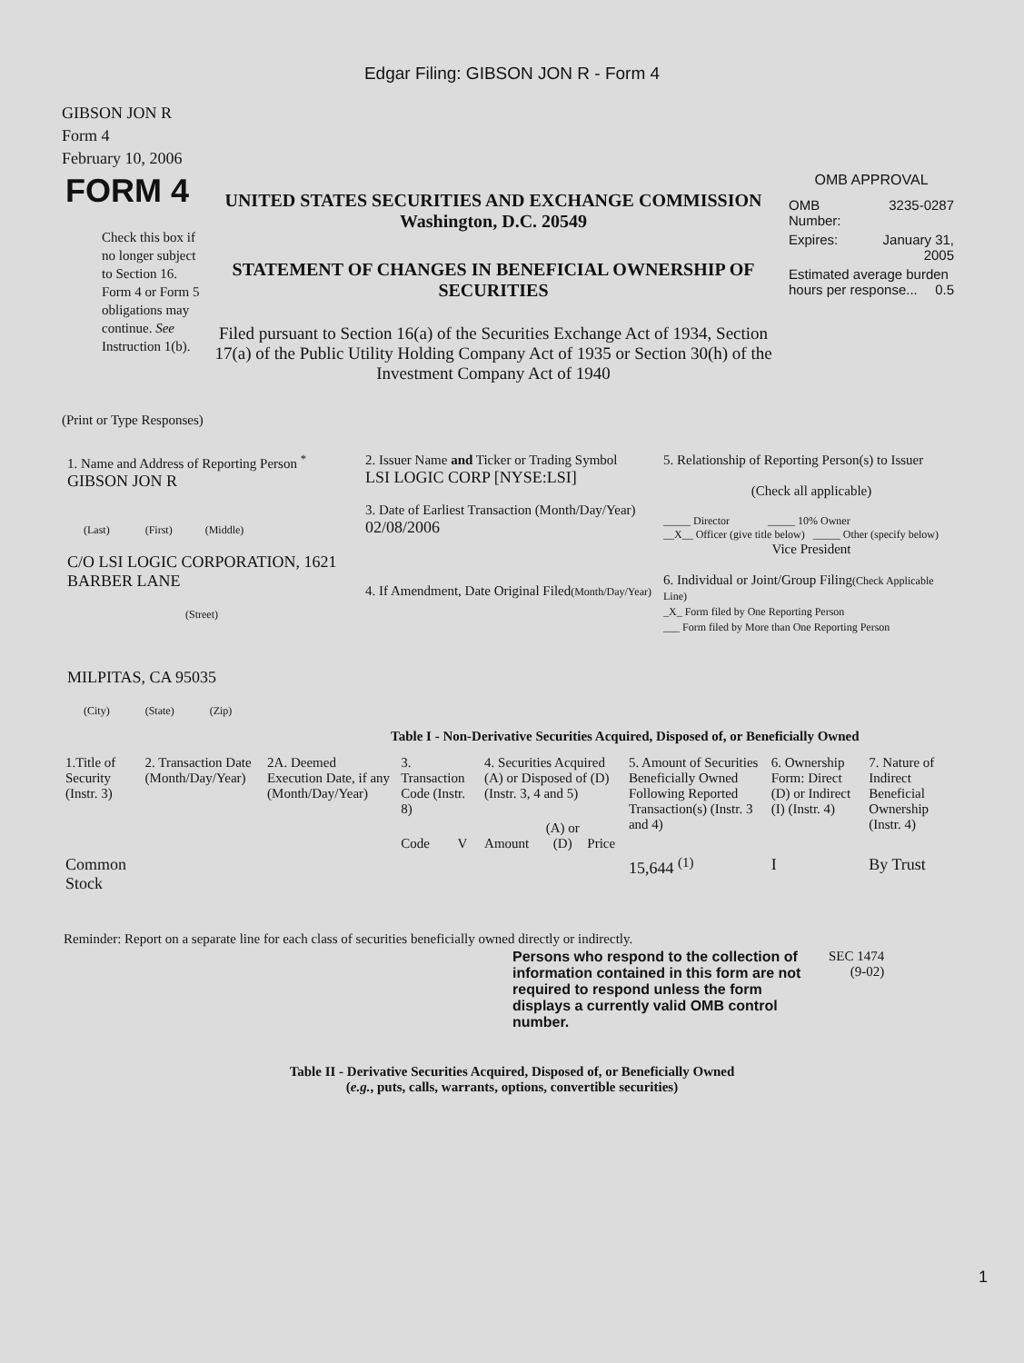Edgar Filing: GIBSON JON R - Form 4
GIBSON JON R
Form 4
February 10, 2006
| FORM 4 Check this box if no longer subject to Section 16. Form 4 or Form 5 obligations may continue. See Instruction 1(b). | UNITED STATES SECURITIES AND EXCHANGE COMMISSION Washington, D.C. 20549 STATEMENT OF CHANGES IN BENEFICIAL OWNERSHIP OF SECURITIES Filed pursuant to Section 16(a) of the Securities Exchange Act of 1934, Section 17(a) of the Public Utility Holding Company Act of 1935 or Section 30(h) of the Investment Company Act of 1940 | OMB APPROVAL / OMB Number: / 3235-0287 / / Expires: / January 31, 2005 / / Estimated average burden hours per response... 0.5 / / |
(Print or Type Responses)
| 1. Name and Address of Reporting Person <sup>*</sup> GIBSON JON R (Last) (First) (Middle) C/O LSI LOGIC CORPORATION, 1621 BARBER LANE (Street) MILPITAS, CA 95035 (City) (State) (Zip) | 2. Issuer Name and Ticker or Trading Symbol LSI LOGIC CORP [NYSE:LSI] 3. Date of Earliest Transaction (Month/Day/Year) 02/08/2006 4. If Amendment, Date Original Filed (Month/Day/Year) | 5. Relationship of Reporting Person(s) to Issuer (Check all applicable) _____ Director _____ 10% Owner __X__ Officer (give title below) _____ Other (specify below) Vice President 6. Individual or Joint/Group Filing (Check Applicable Line) _X_ Form filed by One Reporting Person ___ Form filed by More than One Reporting Person |
Table I - Non-Derivative Securities Acquired, Disposed of, or Beneficially Owned
| 1.Title of Security (Instr. 3) | 2. Transaction Date (Month/Day/Year) | 2A. Deemed Execution Date, if any (Month/Day/Year) | 3. Transaction Code (Instr. 8) | | 4. Securities Acquired (A) or Disposed of (D) (Instr. 3, 4 and 5) | | | 5. Amount of Securities Beneficially Owned Following Reported Transaction(s) (Instr. 3 and 4) | 6. Ownership Form: Direct (D) or Indirect (I) (Instr. 4) | 7. Nature of Indirect Beneficial Ownership (Instr. 4) |
| --- | --- | --- | --- | --- | --- | --- | --- | --- | --- | --- |
| | | | Code | V | Amount | (A) or (D) | Price | | | |
| Common Stock | | | | | | | | 15,644 <sup>(1)</sup> | I | By Trust |
Reminder: Report on a separate line for each class of securities beneficially owned directly or indirectly.
| Persons who respond to the collection of information contained in this form are not required to respond unless the form displays a currently valid OMB control number. | SEC 1474 (9-02) |
Table II - Derivative Securities Acquired, Disposed of, or Beneficially Owned
(e.g., puts, calls, warrants, options, convertible securities)
1